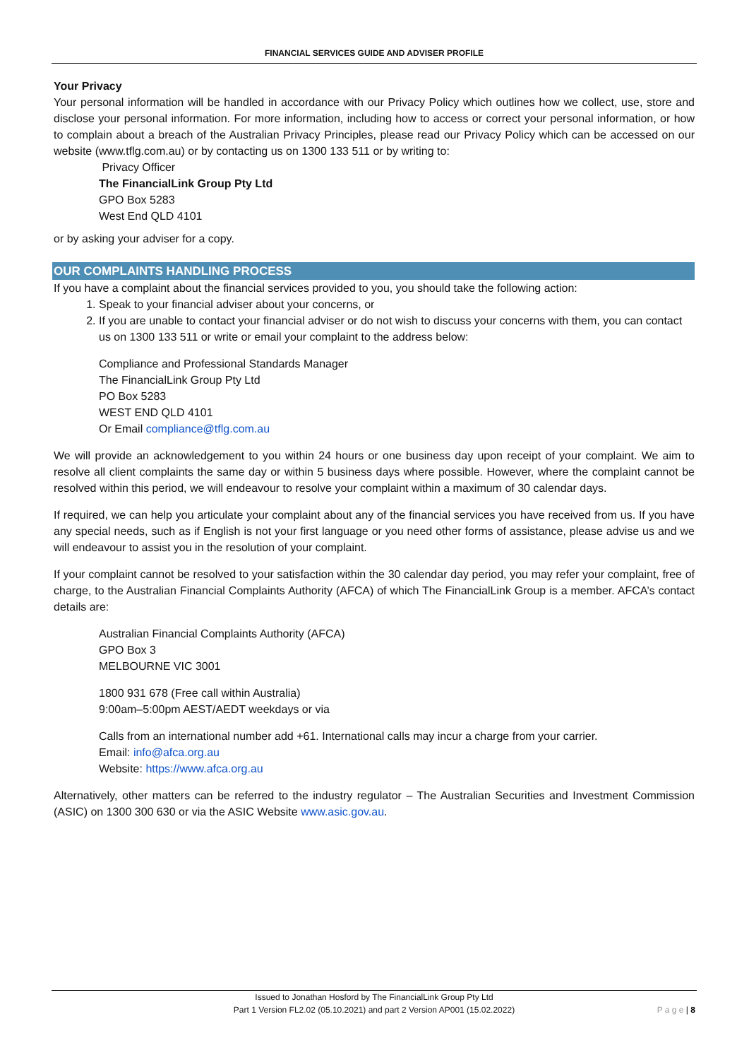FINANCIAL SERVICES GUIDE AND ADVISER PROFILE
Your Privacy
Your personal information will be handled in accordance with our Privacy Policy which outlines how we collect, use, store and disclose your personal information. For more information, including how to access or correct your personal information, or how to complain about a breach of the Australian Privacy Principles, please read our Privacy Policy which can be accessed on our website (www.tflg.com.au) or by contacting us on 1300 133 511 or by writing to:
Privacy Officer
The FinancialLink Group Pty Ltd
GPO Box 5283
West End QLD 4101
or by asking your adviser for a copy.
OUR COMPLAINTS HANDLING PROCESS
If you have a complaint about the financial services provided to you, you should take the following action:
1. Speak to your financial adviser about your concerns, or
2. If you are unable to contact your financial adviser or do not wish to discuss your concerns with them, you can contact us on 1300 133 511 or write or email your complaint to the address below:
Compliance and Professional Standards Manager
The FinancialLink Group Pty Ltd
PO Box 5283
WEST END QLD 4101
Or Email compliance@tflg.com.au
We will provide an acknowledgement to you within 24 hours or one business day upon receipt of your complaint. We aim to resolve all client complaints the same day or within 5 business days where possible. However, where the complaint cannot be resolved within this period, we will endeavour to resolve your complaint within a maximum of 30 calendar days.
If required, we can help you articulate your complaint about any of the financial services you have received from us. If you have any special needs, such as if English is not your first language or you need other forms of assistance, please advise us and we will endeavour to assist you in the resolution of your complaint.
If your complaint cannot be resolved to your satisfaction within the 30 calendar day period, you may refer your complaint, free of charge, to the Australian Financial Complaints Authority (AFCA) of which The FinancialLink Group is a member. AFCA’s contact details are:
Australian Financial Complaints Authority (AFCA)
GPO Box 3
MELBOURNE VIC 3001
1800 931 678 (Free call within Australia)
9:00am–5:00pm AEST/AEDT weekdays or via
Calls from an international number add +61. International calls may incur a charge from your carrier.
Email: info@afca.org.au
Website: https://www.afca.org.au
Alternatively, other matters can be referred to the industry regulator – The Australian Securities and Investment Commission (ASIC) on 1300 300 630 or via the ASIC Website www.asic.gov.au.
Issued to Jonathan Hosford by The FinancialLink Group Pty Ltd
Part 1 Version FL2.02 (05.10.2021) and part 2 Version AP001 (15.02.2022)
P a g e | 8